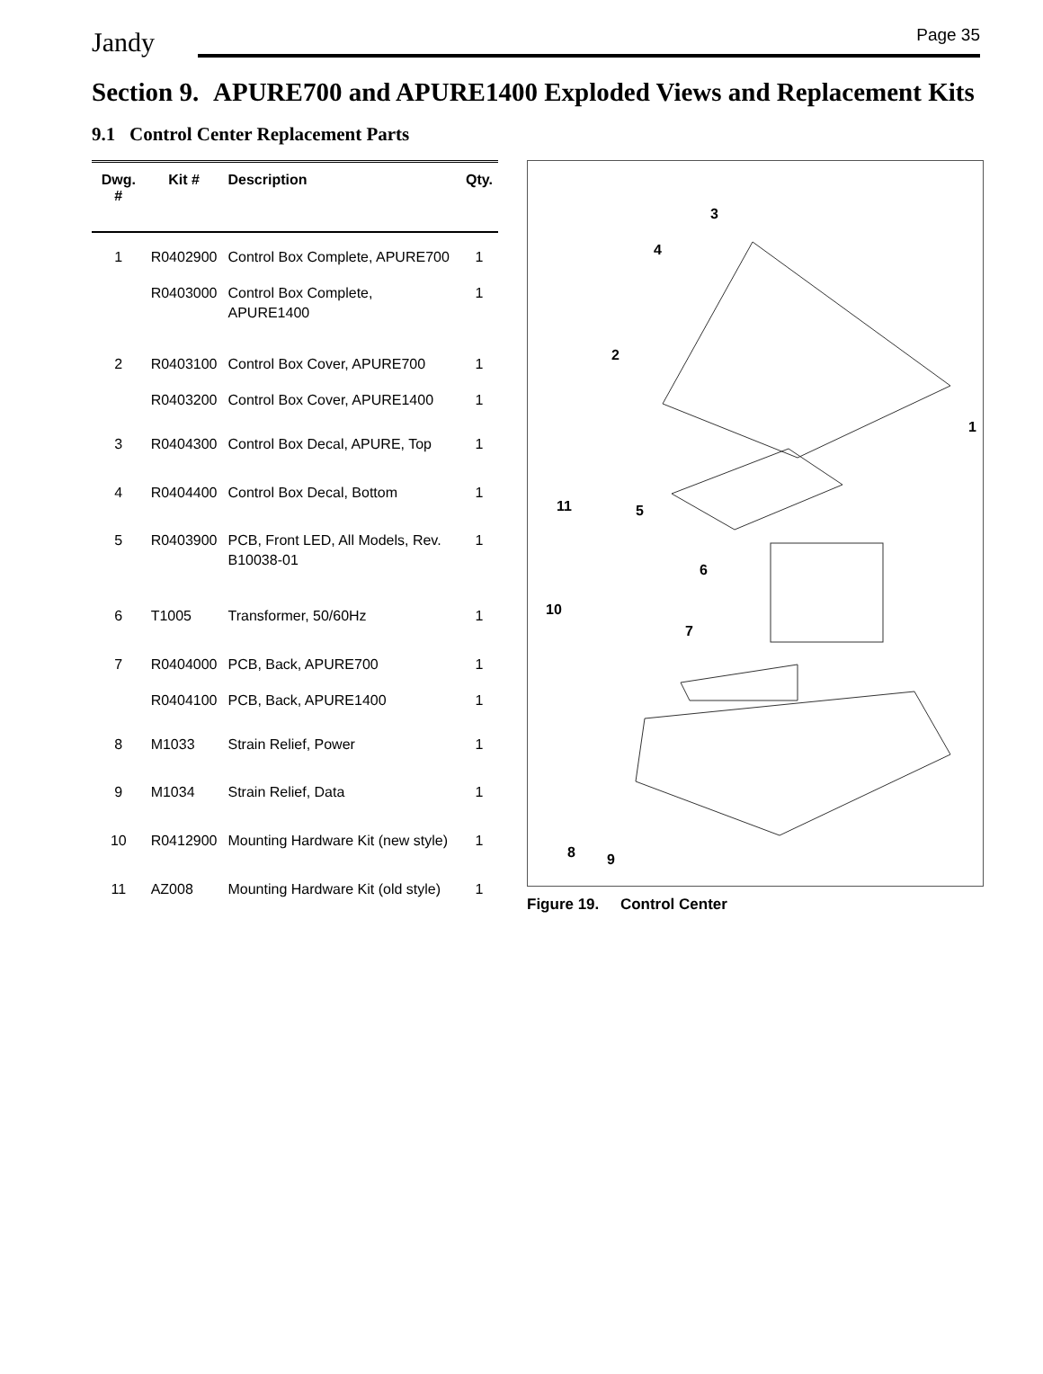Jandy
Page 35
Section 9. APURE700 and APURE1400 Exploded Views and Replacement Kits
9.1 Control Center Replacement Parts
| Dwg. # | Kit # | Description | Qty. |
| --- | --- | --- | --- |
| 1 | R0402900 | Control Box Complete, APURE700 | 1 |
| | R0403000 | Control Box Complete, APURE1400 | 1 |
| 2 | R0403100 | Control Box Cover, APURE700 | 1 |
| | R0403200 | Control Box Cover, APURE1400 | 1 |
| 3 | R0404300 | Control Box Decal, APURE, Top | 1 |
| 4 | R0404400 | Control Box Decal, Bottom | 1 |
| 5 | R0403900 | PCB, Front LED, All Models, Rev. B10038-01 | 1 |
| 6 | T1005 | Transformer, 50/60Hz | 1 |
| 7 | R0404000 | PCB, Back, APURE700 | 1 |
| | R0404100 | PCB, Back, APURE1400 | 1 |
| 8 | M1033 | Strain Relief, Power | 1 |
| 9 | M1034 | Strain Relief, Data | 1 |
| 10 | R0412900 | Mounting Hardware Kit (new style) | 1 |
| 11 | AZ008 | Mounting Hardware Kit (old style) | 1 |
3
4
2
1
11 5
6
10
7
8 9
Figure 19. Control Center